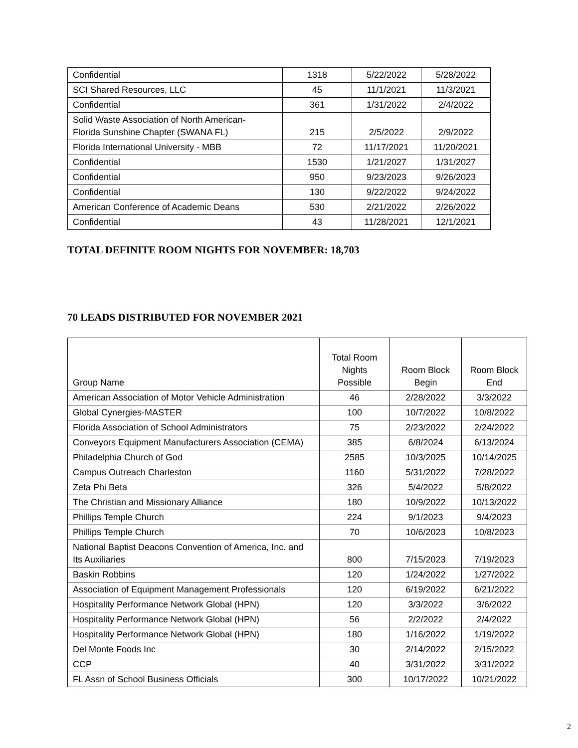| Confidential | 1318 | 5/22/2022 | 5/28/2022 |
| SCI Shared Resources, LLC | 45 | 11/1/2021 | 11/3/2021 |
| Confidential | 361 | 1/31/2022 | 2/4/2022 |
| Solid Waste Association of North American- Florida Sunshine Chapter (SWANA FL) | 215 | 2/5/2022 | 2/9/2022 |
| Florida International University - MBB | 72 | 11/17/2021 | 11/20/2021 |
| Confidential | 1530 | 1/21/2027 | 1/31/2027 |
| Confidential | 950 | 9/23/2023 | 9/26/2023 |
| Confidential | 130 | 9/22/2022 | 9/24/2022 |
| American Conference of Academic Deans | 530 | 2/21/2022 | 2/26/2022 |
| Confidential | 43 | 11/28/2021 | 12/1/2021 |
TOTAL DEFINITE ROOM NIGHTS FOR NOVEMBER: 18,703
70 LEADS DISTRIBUTED FOR NOVEMBER 2021
| Group Name | Total Room Nights Possible | Room Block Begin | Room Block End |
| --- | --- | --- | --- |
| American Association of Motor Vehicle Administration | 46 | 2/28/2022 | 3/3/2022 |
| Global Cynergies-MASTER | 100 | 10/7/2022 | 10/8/2022 |
| Florida Association of School Administrators | 75 | 2/23/2022 | 2/24/2022 |
| Conveyors Equipment Manufacturers Association (CEMA) | 385 | 6/8/2024 | 6/13/2024 |
| Philadelphia Church of God | 2585 | 10/3/2025 | 10/14/2025 |
| Campus Outreach Charleston | 1160 | 5/31/2022 | 7/28/2022 |
| Zeta Phi Beta | 326 | 5/4/2022 | 5/8/2022 |
| The Christian and Missionary Alliance | 180 | 10/9/2022 | 10/13/2022 |
| Phillips Temple Church | 224 | 9/1/2023 | 9/4/2023 |
| Phillips Temple Church | 70 | 10/6/2023 | 10/8/2023 |
| National Baptist Deacons Convention of America, Inc. and Its Auxiliaries | 800 | 7/15/2023 | 7/19/2023 |
| Baskin Robbins | 120 | 1/24/2022 | 1/27/2022 |
| Association of Equipment Management Professionals | 120 | 6/19/2022 | 6/21/2022 |
| Hospitality Performance Network Global (HPN) | 120 | 3/3/2022 | 3/6/2022 |
| Hospitality Performance Network Global (HPN) | 56 | 2/2/2022 | 2/4/2022 |
| Hospitality Performance Network Global (HPN) | 180 | 1/16/2022 | 1/19/2022 |
| Del Monte Foods Inc | 30 | 2/14/2022 | 2/15/2022 |
| CCP | 40 | 3/31/2022 | 3/31/2022 |
| FL Assn of School Business Officials | 300 | 10/17/2022 | 10/21/2022 |
2